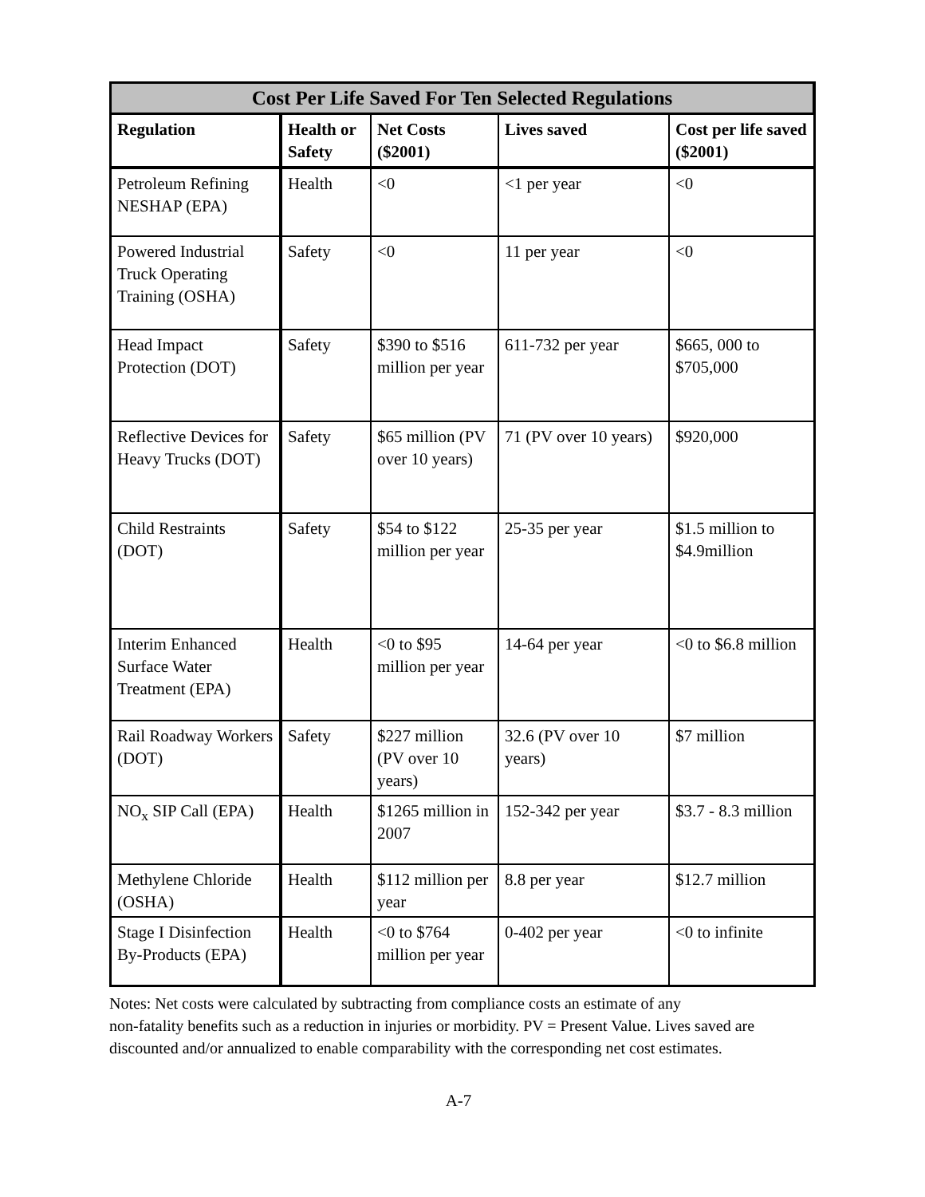| Cost Per Life Saved For Ten Selected Regulations | | | | |
| --- | --- | --- | --- | --- |
| Regulation | Health or Safety | Net Costs ($2001) | Lives saved | Cost per life saved ($2001) |
| Petroleum Refining NESHAP (EPA) | Health | <0 | <1 per year | <0 |
| Powered Industrial Truck Operating Training (OSHA) | Safety | <0 | 11 per year | <0 |
| Head Impact Protection (DOT) | Safety | $390 to $516 million per year | 611-732 per year | $665, 000 to $705,000 |
| Reflective Devices for Heavy Trucks (DOT) | Safety | $65 million (PV over 10 years) | 71 (PV over 10 years) | $920,000 |
| Child Restraints (DOT) | Safety | $54 to $122 million per year | 25-35 per year | $1.5 million to $4.9million |
| Interim Enhanced Surface Water Treatment (EPA) | Health | <0 to $95 million per year | 14-64 per year | <0 to $6.8 million |
| Rail Roadway Workers (DOT) | Safety | $227 million (PV over 10 years) | 32.6 (PV over 10 years) | $7 million |
| NO<sub>x</sub> SIP Call (EPA) | Health | $1265 million in 2007 | 152-342 per year | $3.7 - 8.3 million |
| Methylene Chloride (OSHA) | Health | $112 million per year | 8.8 per year | $12.7 million |
| Stage I Disinfection By-Products (EPA) | Health | <0 to $764 million per year | 0-402 per year | <0 to infinite |
Notes: Net costs were calculated by subtracting from compliance costs an estimate of any
non-fatality benefits such as a reduction in injuries or morbidity. PV = Present Value. Lives saved are discounted and/or annualized to enable comparability with the corresponding net cost estimates.
A-7